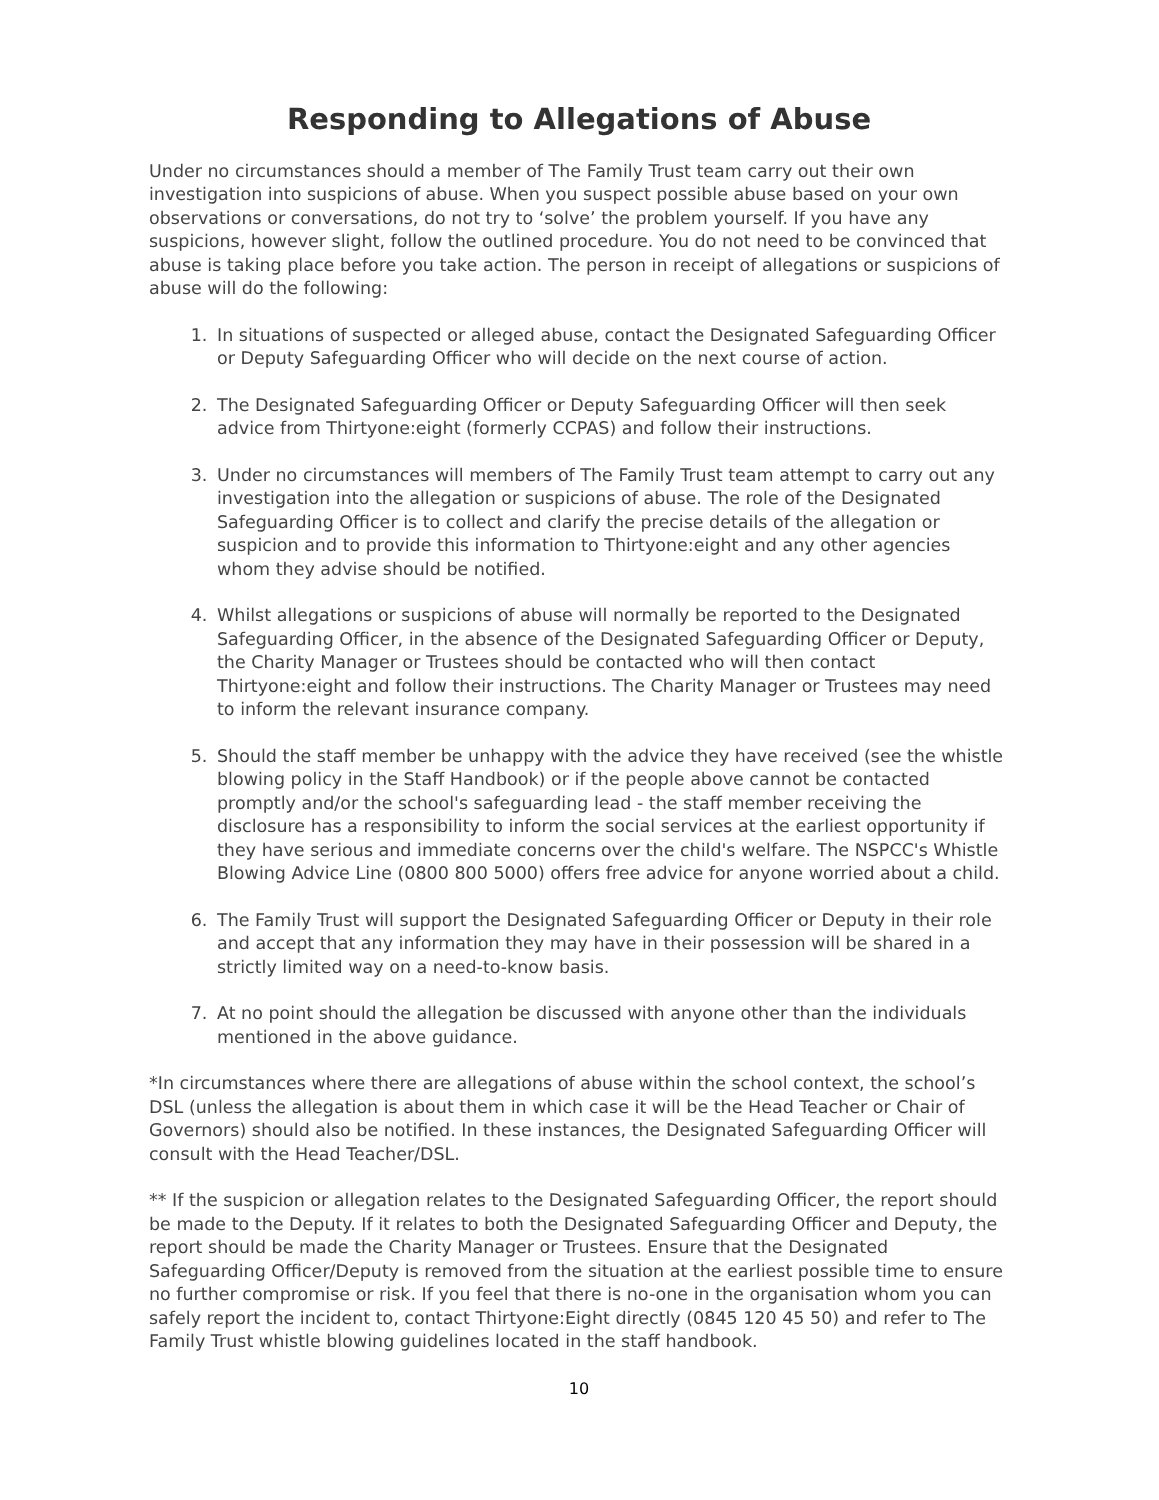Responding to Allegations of Abuse
Under no circumstances should a member of The Family Trust team carry out their own investigation into suspicions of abuse. When you suspect possible abuse based on your own observations or conversations, do not try to ‘solve’ the problem yourself. If you have any suspicions, however slight, follow the outlined procedure. You do not need to be convinced that abuse is taking place before you take action. The person in receipt of allegations or suspicions of abuse will do the following:
1. In situations of suspected or alleged abuse, contact the Designated Safeguarding Officer or Deputy Safeguarding Officer who will decide on the next course of action.
2. The Designated Safeguarding Officer or Deputy Safeguarding Officer will then seek advice from Thirtyone:eight (formerly CCPAS) and follow their instructions.
3. Under no circumstances will members of The Family Trust team attempt to carry out any investigation into the allegation or suspicions of abuse. The role of the Designated Safeguarding Officer is to collect and clarify the precise details of the allegation or suspicion and to provide this information to Thirtyone:eight and any other agencies whom they advise should be notified.
4. Whilst allegations or suspicions of abuse will normally be reported to the Designated Safeguarding Officer, in the absence of the Designated Safeguarding Officer or Deputy, the Charity Manager or Trustees should be contacted who will then contact Thirtyone:eight and follow their instructions. The Charity Manager or Trustees may need to inform the relevant insurance company.
5. Should the staff member be unhappy with the advice they have received (see the whistle blowing policy in the Staff Handbook) or if the people above cannot be contacted promptly and/or the school's safeguarding lead - the staff member receiving the disclosure has a responsibility to inform the social services at the earliest opportunity if they have serious and immediate concerns over the child's welfare. The NSPCC's Whistle Blowing Advice Line (0800 800 5000) offers free advice for anyone worried about a child.
6. The Family Trust will support the Designated Safeguarding Officer or Deputy in their role and accept that any information they may have in their possession will be shared in a strictly limited way on a need-to-know basis.
7. At no point should the allegation be discussed with anyone other than the individuals mentioned in the above guidance.
*In circumstances where there are allegations of abuse within the school context, the school’s DSL (unless the allegation is about them in which case it will be the Head Teacher or Chair of Governors) should also be notified. In these instances, the Designated Safeguarding Officer will consult with the Head Teacher/DSL.
** If the suspicion or allegation relates to the Designated Safeguarding Officer, the report should be made to the Deputy. If it relates to both the Designated Safeguarding Officer and Deputy, the report should be made the Charity Manager or Trustees. Ensure that the Designated Safeguarding Officer/Deputy is removed from the situation at the earliest possible time to ensure no further compromise or risk. If you feel that there is no-one in the organisation whom you can safely report the incident to, contact Thirtyone:Eight directly (0845 120 45 50) and refer to The Family Trust whistle blowing guidelines located in the staff handbook.
10